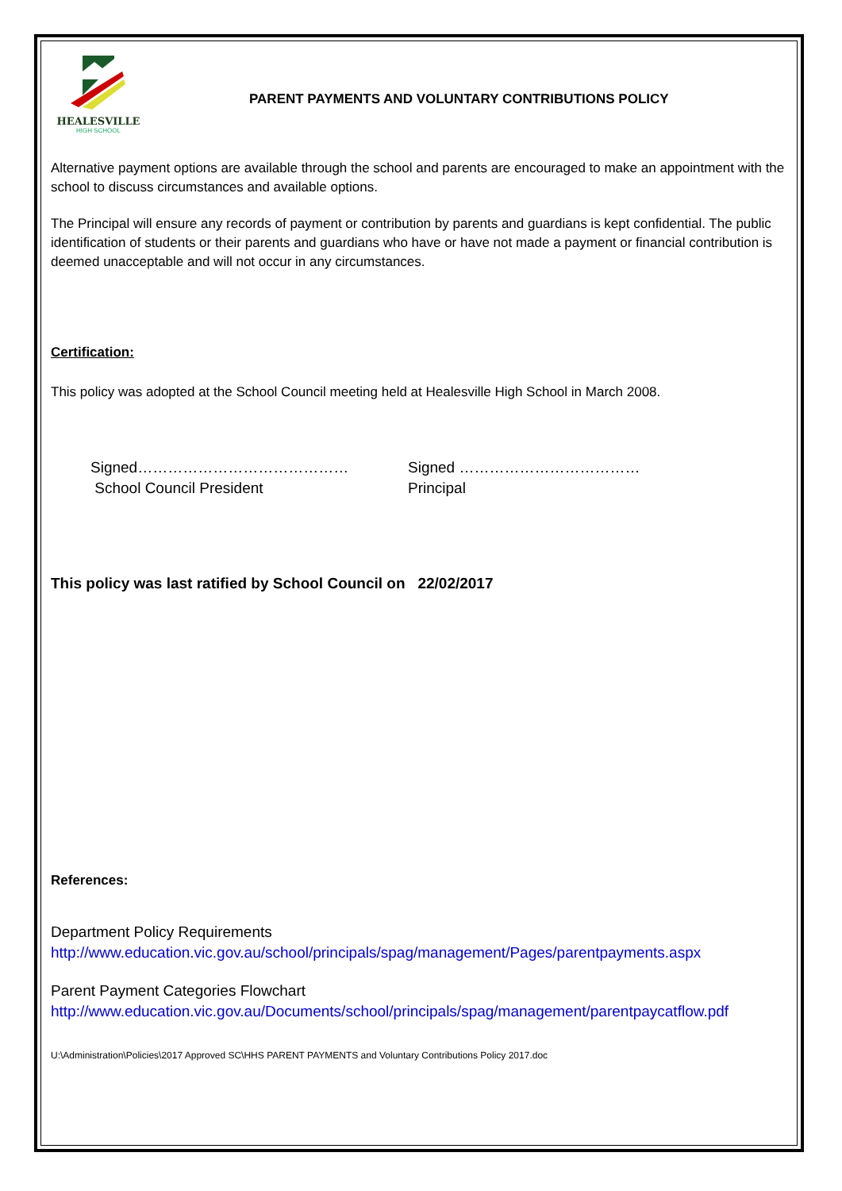HEALESVILLE
HIGH SCHOOL
PARENT PAYMENTS AND VOLUNTARY CONTRIBUTIONS POLICY
Alternative payment options are available through the school and parents are encouraged to make an appointment with the school to discuss circumstances and available options.
The Principal will ensure any records of payment or contribution by parents and guardians is kept confidential. The public identification of students or their parents and guardians who have or have not made a payment or financial contribution is deemed unacceptable and will not occur in any circumstances.
Certification:
This policy was adopted at the School Council meeting held at Healesville High School in March 2008.
Signed……………………………………
School Council President
Signed ………………………………
Principal
This policy was last ratified by School Council on 22/02/2017
References:
Department Policy Requirements
http://www.education.vic.gov.au/school/principals/spag/management/Pages/parentpayments.aspx
Parent Payment Categories Flowchart
http://www.education.vic.gov.au/Documents/school/principals/spag/management/parentpaycatflow.pdf
U:\Administration\Policies\2017 Approved SC\HHS PARENT PAYMENTS and Voluntary Contributions Policy 2017.doc